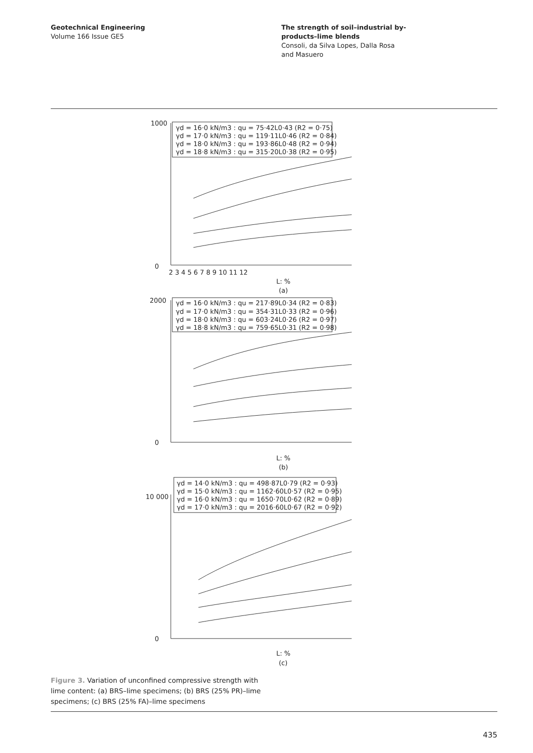Geotechnical Engineering
Volume 166 Issue GE5
The strength of soil–industrial by-products–lime blends
Consoli, da Silva Lopes, Dalla Rosa and Masuero
1000
0
2 3 4 5 6 7 8 9 10 11 12
L: %
(a)
γd = 16·0 kN/m3 : qu = 75·42L0·43 (R2 = 0·75)
γd = 17·0 kN/m3 : qu = 119·11L0·46 (R2 = 0·84)
γd = 18·0 kN/m3 : qu = 193·86L0·48 (R2 = 0·94)
γd = 18·8 kN/m3 : qu = 315·20L0·38 (R2 = 0·95)
2000
0
L: %
(b)
γd = 16·0 kN/m3 : qu = 217·89L0·34 (R2 = 0·83)
γd = 17·0 kN/m3 : qu = 354·31L0·33 (R2 = 0·96)
γd = 18·0 kN/m3 : qu = 603·24L0·26 (R2 = 0·97)
γd = 18·8 kN/m3 : qu = 759·65L0·31 (R2 = 0·98)
10 000
0
L: %
(c)
γd = 14·0 kN/m3 : qu = 498·87L0·79 (R2 = 0·93)
γd = 15·0 kN/m3 : qu = 1162·60L0·57 (R2 = 0·95)
γd = 16·0 kN/m3 : qu = 1650·70L0·62 (R2 = 0·89)
γd = 17·0 kN/m3 : qu = 2016·60L0·67 (R2 = 0·92)
Figure 3. Variation of unconfined compressive strength with lime content: (a) BRS–lime specimens; (b) BRS (25% PR)–lime specimens; (c) BRS (25% FA)–lime specimens
435